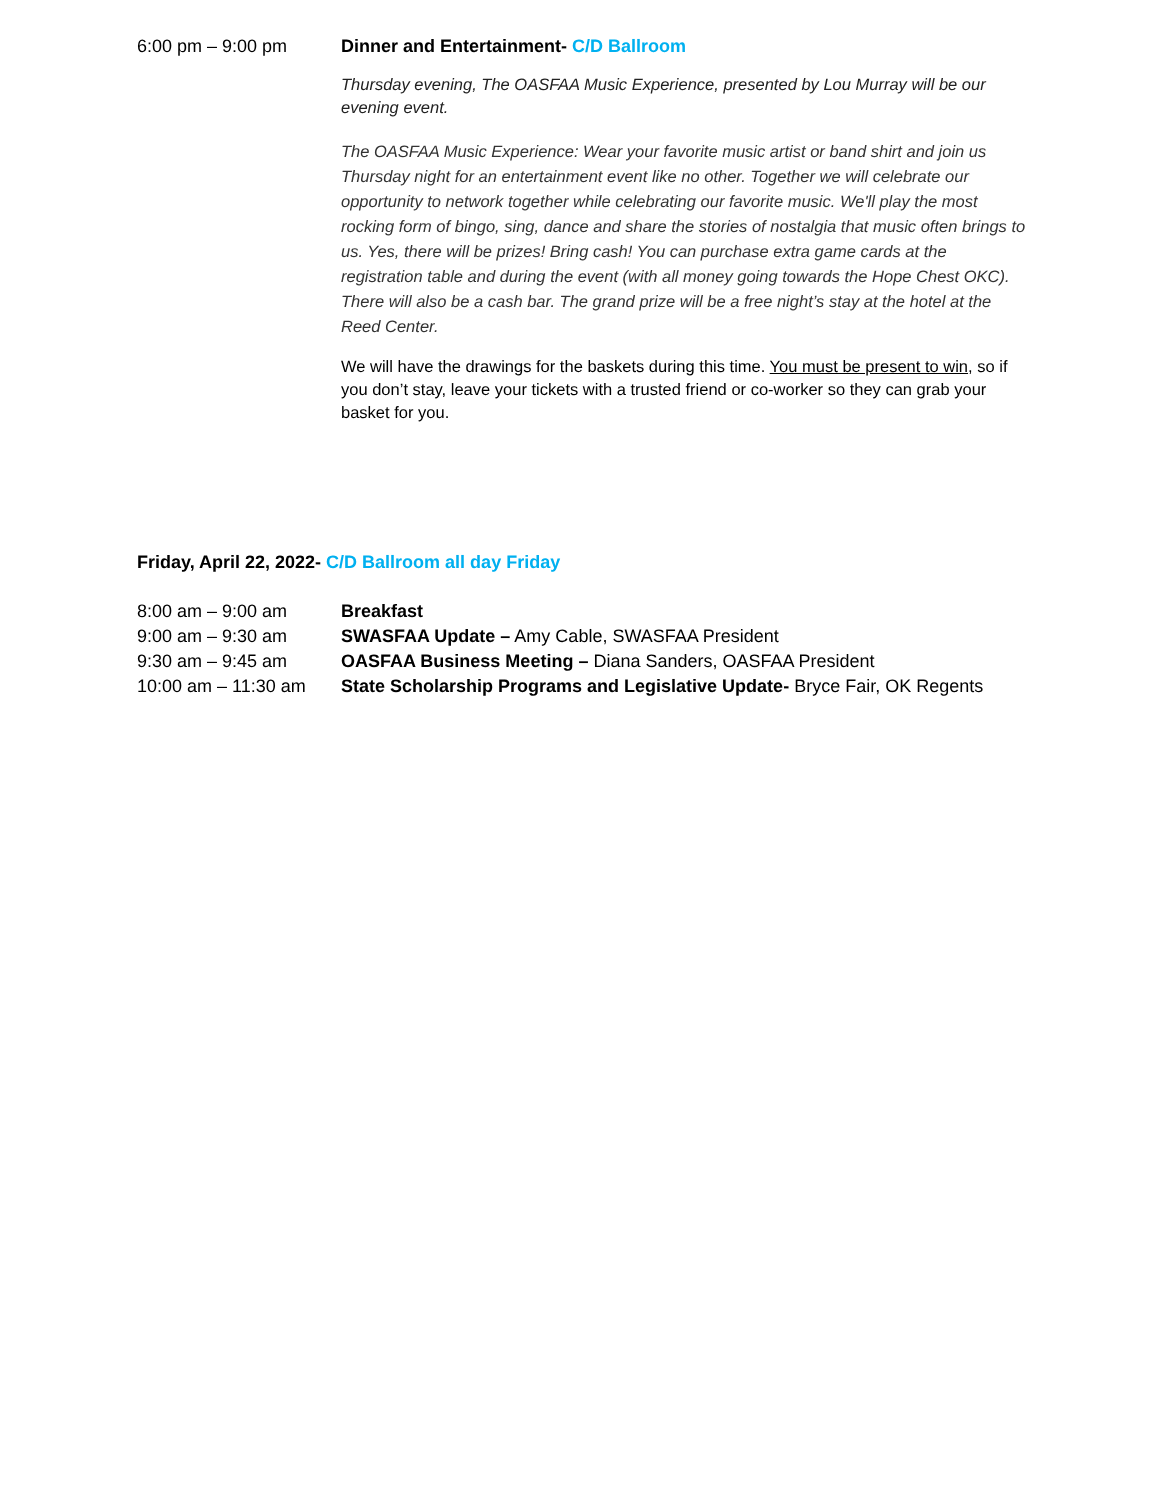6:00 pm – 9:00 pm Dinner and Entertainment- C/D Ballroom
Thursday evening, The OASFAA Music Experience, presented by Lou Murray will be our evening event.
The OASFAA Music Experience: Wear your favorite music artist or band shirt and join us Thursday night for an entertainment event like no other. Together we will celebrate our opportunity to network together while celebrating our favorite music. We'll play the most rocking form of bingo, sing, dance and share the stories of nostalgia that music often brings to us. Yes, there will be prizes! Bring cash! You can purchase extra game cards at the registration table and during the event (with all money going towards the Hope Chest OKC). There will also be a cash bar. The grand prize will be a free night’s stay at the hotel at the Reed Center.
We will have the drawings for the baskets during this time. You must be present to win, so if you don’t stay, leave your tickets with a trusted friend or co-worker so they can grab your basket for you.
Friday, April 22, 2022- C/D Ballroom all day Friday
8:00 am – 9:00 am Breakfast
9:00 am – 9:30 am SWASFAA Update – Amy Cable, SWASFAA President
9:30 am – 9:45 am OASFAA Business Meeting – Diana Sanders, OASFAA President
10:00 am – 11:30 am
State Scholarship Programs and Legislative Update- Bryce Fair, OK Regents